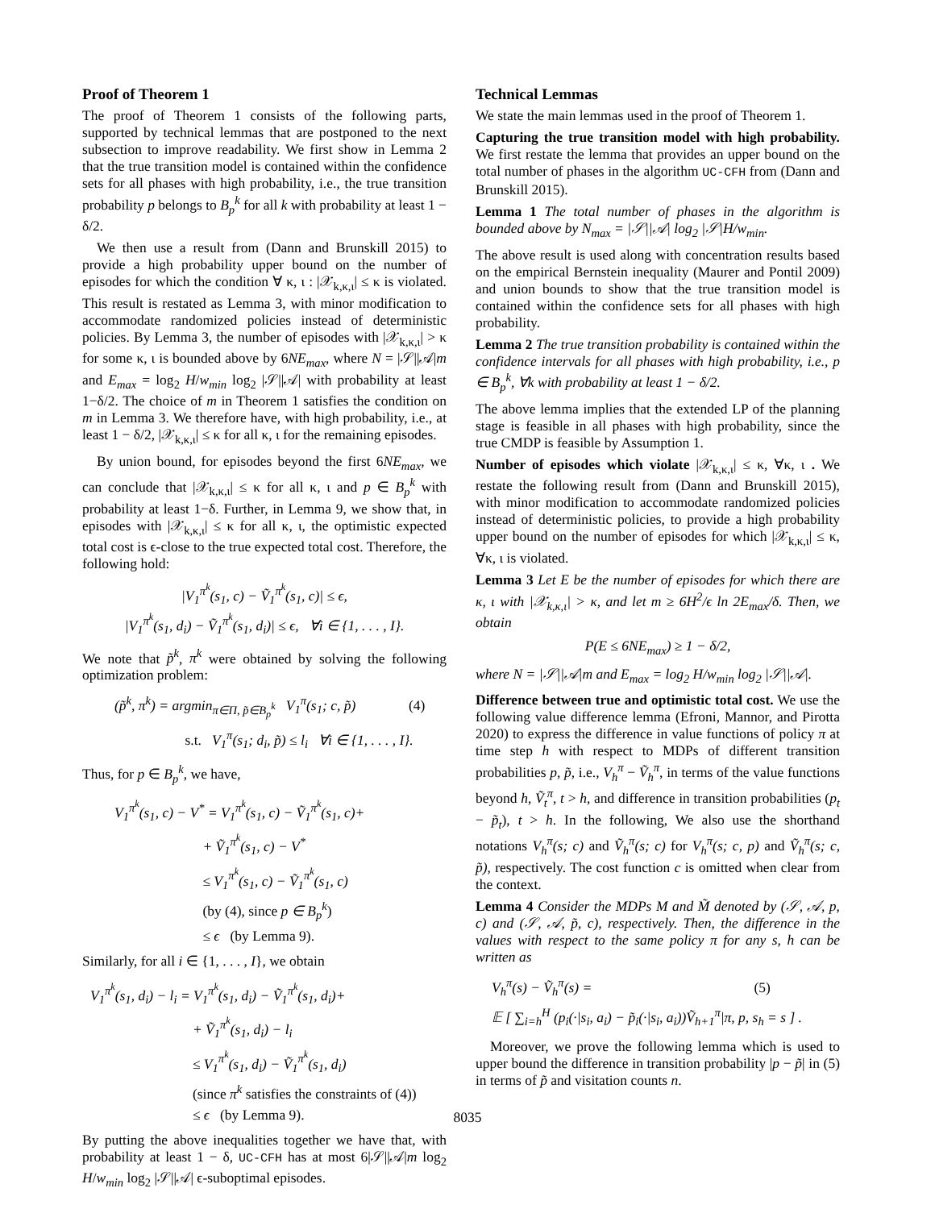Proof of Theorem 1
The proof of Theorem 1 consists of the following parts, supported by technical lemmas that are postponed to the next subsection to improve readability. We first show in Lemma 2 that the true transition model is contained within the confidence sets for all phases with high probability, i.e., the true transition probability p belongs to B<sub>p</sub><sup>k</sup> for all k with probability at least 1 − δ/2.
We then use a result from (Dann and Brunskill 2015) to provide a high probability upper bound on the number of episodes for which the condition ∀ κ, ι : |𝒳<sub>k,κ,ι</sub>| ≤ κ is violated. This result is restated as Lemma 3, with minor modification to accommodate randomized policies instead of deterministic policies. By Lemma 3, the number of episodes with |𝒳<sub>k,κ,ι</sub>| > κ for some κ, ι is bounded above by 6NE<sub>max</sub>, where N = |𝒮||𝒜|m and E<sub>max</sub> = log<sub>2</sub> H/w<sub>min</sub> log<sub>2</sub> |𝒮||𝒜| with probability at least 1−δ/2. The choice of m in Theorem 1 satisfies the condition on m in Lemma 3. We therefore have, with high probability, i.e., at least 1 − δ/2, |𝒳<sub>k,κ,ι</sub>| ≤ κ for all κ, ι for the remaining episodes.
By union bound, for episodes beyond the first 6NE<sub>max</sub>, we can conclude that |𝒳<sub>k,κ,ι</sub>| ≤ κ for all κ, ι and p ∈ B<sub>p</sub><sup>k</sup> with probability at least 1−δ. Further, in Lemma 9, we show that, in episodes with |𝒳<sub>k,κ,ι</sub>| ≤ κ for all κ, ι, the optimistic expected total cost is ϵ-close to the true expected total cost. Therefore, the following hold:
|V<sub>1</sub><sup>π<sup>k</sup></sup>(s<sub>1</sub>, c) − Ṽ<sub>1</sub><sup>π<sup>k</sup></sup>(s<sub>1</sub>, c)| ≤ ϵ,
|V<sub>1</sub><sup>π<sup>k</sup></sup>(s<sub>1</sub>, d<sub>i</sub>) − Ṽ<sub>1</sub><sup>π<sup>k</sup></sup>(s<sub>1</sub>, d<sub>i</sub>)| ≤ ϵ, ∀i ∈ {1, . . . , I}.
We note that p̃<sup>k</sup>, π<sup>k</sup> were obtained by solving the following optimization problem:
(p̃<sup>k</sup>, π<sup>k</sup>) = argmin<sub>π∈Π, p̃∈B<sub>p</sub><sup>k</sup></sub> V<sub>1</sub><sup>π</sup>(s<sub>1</sub>; c, p̃) (4)
s.t. V<sub>1</sub><sup>π</sup>(s<sub>1</sub>; d<sub>i</sub>, p̃) ≤ l<sub>i</sub> ∀i ∈ {1, . . . , I}.
Thus, for p ∈ B<sub>p</sub><sup>k</sup>, we have,
V<sub>1</sub><sup>π<sup>k</sup></sup>(s<sub>1</sub>, c) − V<sup>*</sup> = V<sub>1</sub><sup>π<sup>k</sup></sup>(s<sub>1</sub>, c) − Ṽ<sub>1</sub><sup>π<sup>k</sup></sup>(s<sub>1</sub>, c)+
+ Ṽ<sub>1</sub><sup>π<sup>k</sup></sup>(s<sub>1</sub>, c) − V<sup>*</sup>
≤ V<sub>1</sub><sup>π<sup>k</sup></sup>(s<sub>1</sub>, c) − Ṽ<sub>1</sub><sup>π<sup>k</sup></sup>(s<sub>1</sub>, c)
(by (4), since p ∈ B<sub>p</sub><sup>k</sup>)
≤ ϵ (by Lemma 9).
Similarly, for all i ∈ {1, . . . , I}, we obtain
V<sub>1</sub><sup>π<sup>k</sup></sup>(s<sub>1</sub>, d<sub>i</sub>) − l<sub>i</sub> = V<sub>1</sub><sup>π<sup>k</sup></sup>(s<sub>1</sub>, d<sub>i</sub>) − Ṽ<sub>1</sub><sup>π<sup>k</sup></sup>(s<sub>1</sub>, d<sub>i</sub>)+
+ Ṽ<sub>1</sub><sup>π<sup>k</sup></sup>(s<sub>1</sub>, d<sub>i</sub>) − l<sub>i</sub>
≤ V<sub>1</sub><sup>π<sup>k</sup></sup>(s<sub>1</sub>, d<sub>i</sub>) − Ṽ<sub>1</sub><sup>π<sup>k</sup></sup>(s<sub>1</sub>, d<sub>i</sub>)
(since π<sup>k</sup> satisfies the constraints of (4))
≤ ϵ (by Lemma 9).
By putting the above inequalities together we have that, with probability at least 1 − δ, UC-CFH has at most 6|𝒮||𝒜|m log<sub>2</sub> H/w<sub>min</sub> log<sub>2</sub> |𝒮||𝒜| ϵ-suboptimal episodes.
Technical Lemmas
We state the main lemmas used in the proof of Theorem 1.
Capturing the true transition model with high probability. We first restate the lemma that provides an upper bound on the total number of phases in the algorithm UC-CFH from (Dann and Brunskill 2015).
Lemma 1 The total number of phases in the algorithm is bounded above by N<sub>max</sub> = |𝒮||𝒜| log<sub>2</sub> |𝒮|H/w<sub>min</sub>.
The above result is used along with concentration results based on the empirical Bernstein inequality (Maurer and Pontil 2009) and union bounds to show that the true transition model is contained within the confidence sets for all phases with high probability.
Lemma 2 The true transition probability is contained within the confidence intervals for all phases with high probability, i.e., p ∈ B<sub>p</sub><sup>k</sup>, ∀k with probability at least 1 − δ/2.
The above lemma implies that the extended LP of the planning stage is feasible in all phases with high probability, since the true CMDP is feasible by Assumption 1.
Number of episodes which violate |𝒳<sub>k,κ,ι</sub>| ≤ κ, ∀κ, ι . We restate the following result from (Dann and Brunskill 2015), with minor modification to accommodate randomized policies instead of deterministic policies, to provide a high probability upper bound on the number of episodes for which |𝒳<sub>k,κ,ι</sub>| ≤ κ, ∀κ, ι is violated.
Lemma 3 Let E be the number of episodes for which there are κ, ι with |𝒳<sub>k,κ,ι</sub>| > κ, and let m ≥ 6H<sup>2</sup>/ϵ ln 2E<sub>max</sub>/δ. Then, we obtain
P(E ≤ 6NE<sub>max</sub>) ≥ 1 − δ/2,
where N = |𝒮||𝒜|m and E<sub>max</sub> = log<sub>2</sub> H/w<sub>min</sub> log<sub>2</sub> |𝒮||𝒜|.
Difference between true and optimistic total cost. We use the following value difference lemma (Efroni, Mannor, and Pirotta 2020) to express the difference in value functions of policy π at time step h with respect to MDPs of different transition probabilities p, p̃, i.e., V<sub>h</sub><sup>π</sup> − Ṽ<sub>h</sub><sup>π</sup>, in terms of the value functions beyond h, Ṽ<sub>t</sub><sup>π</sup>, t > h, and difference in transition probabilities (p<sub>t</sub> − p̃<sub>t</sub>), t > h. In the following, We also use the shorthand notations V<sub>h</sub><sup>π</sup>(s; c) and Ṽ<sub>h</sub><sup>π</sup>(s; c) for V<sub>h</sub><sup>π</sup>(s; c, p) and Ṽ<sub>h</sub><sup>π</sup>(s; c, p̃), respectively. The cost function c is omitted when clear from the context.
Lemma 4 Consider the MDPs M and M̃ denoted by (𝒮, 𝒜, p, c) and (𝒮, 𝒜, p̃, c), respectively. Then, the difference in the values with respect to the same policy π for any s, h can be written as
V<sub>h</sub><sup>π</sup>(s) − Ṽ<sub>h</sub><sup>π</sup>(s) = (5)
𝔼 [ ∑<sub>i=h</sub><sup>H</sup> (p<sub>i</sub>(·|s<sub>i</sub>, a<sub>i</sub>) − p̃<sub>i</sub>(·|s<sub>i</sub>, a<sub>i</sub>))Ṽ<sub>h+1</sub><sup>π</sup>|π, p, s<sub>h</sub> = s ] .
Moreover, we prove the following lemma which is used to upper bound the difference in transition probability |p − p̃| in (5) in terms of p̃ and visitation counts n.
8035